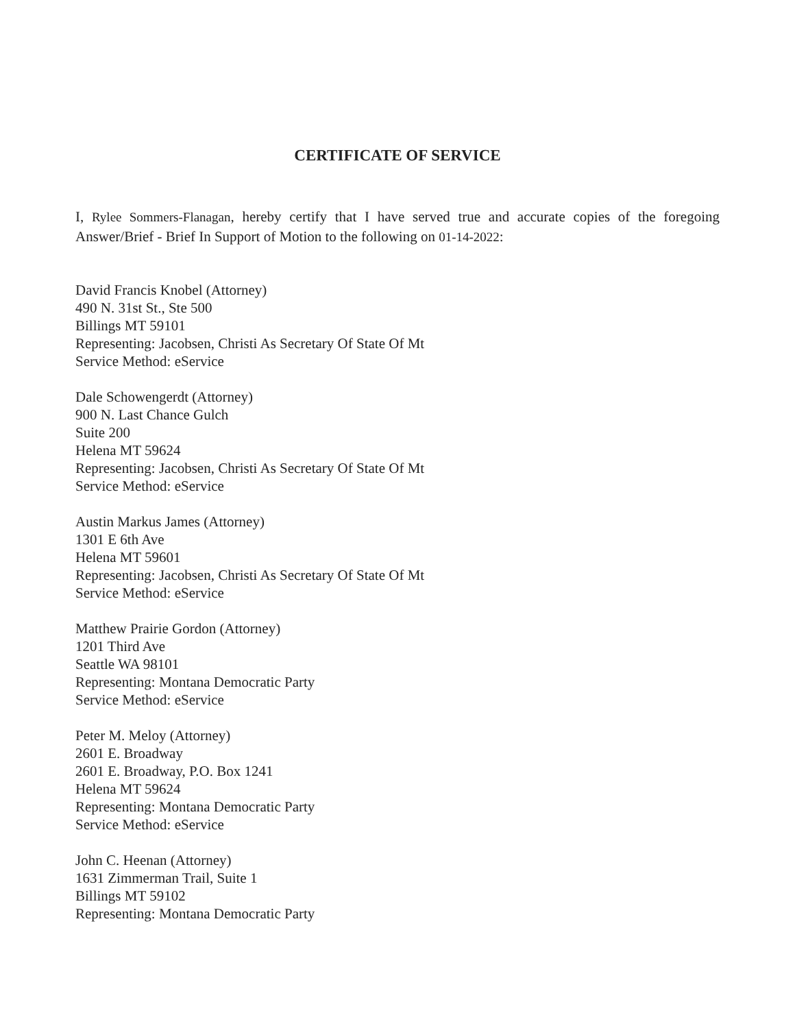CERTIFICATE OF SERVICE
I, Rylee Sommers-Flanagan, hereby certify that I have served true and accurate copies of the foregoing Answer/Brief - Brief In Support of Motion to the following on 01-14-2022:
David Francis Knobel (Attorney)
490 N. 31st St., Ste 500
Billings MT 59101
Representing: Jacobsen, Christi As Secretary Of State Of Mt
Service Method: eService
Dale Schowengerdt (Attorney)
900 N. Last Chance Gulch
Suite 200
Helena MT 59624
Representing: Jacobsen, Christi As Secretary Of State Of Mt
Service Method: eService
Austin Markus James (Attorney)
1301 E 6th Ave
Helena MT 59601
Representing: Jacobsen, Christi As Secretary Of State Of Mt
Service Method: eService
Matthew Prairie Gordon (Attorney)
1201 Third Ave
Seattle WA 98101
Representing: Montana Democratic Party
Service Method: eService
Peter M. Meloy (Attorney)
2601 E. Broadway
2601 E. Broadway, P.O. Box 1241
Helena MT 59624
Representing: Montana Democratic Party
Service Method: eService
John C. Heenan (Attorney)
1631 Zimmerman Trail, Suite 1
Billings MT 59102
Representing: Montana Democratic Party